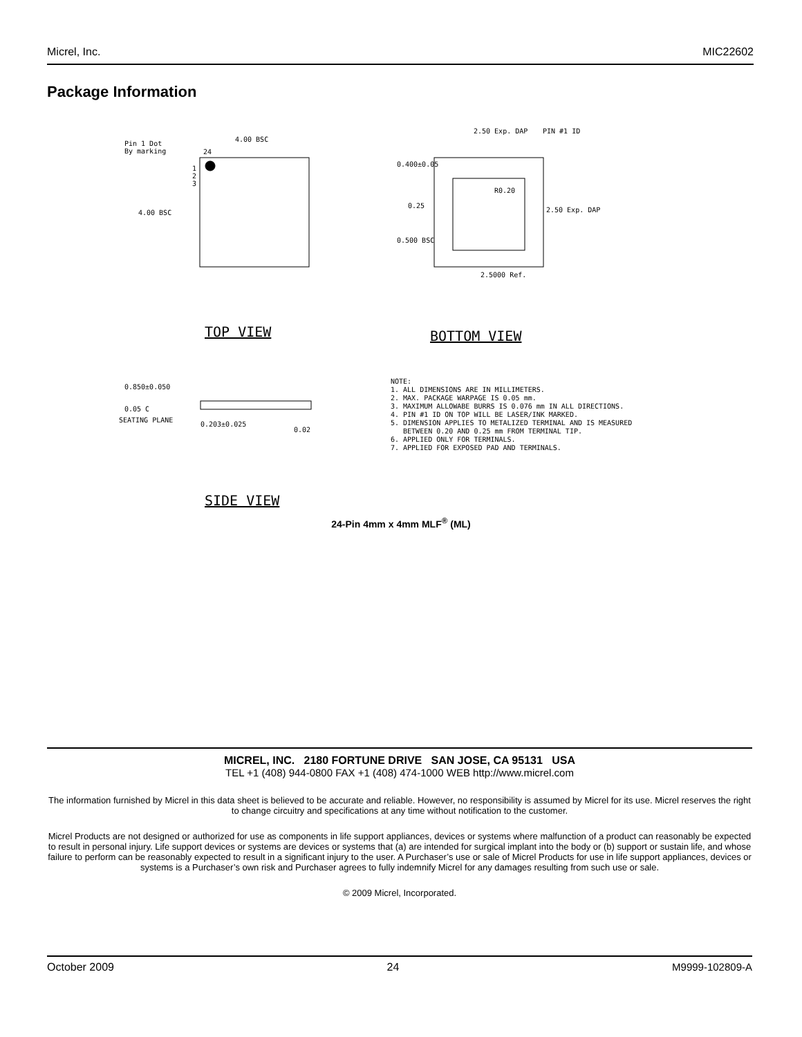Micrel, Inc. MIC22602
Package Information
Pin 1 Dot
By marking
4.00 BSC
4.00 BSC
24
1
2
3
2.50 Exp. DAP PIN #1 ID
0.400±0.05
R0.20
0.25
2.50 Exp. DAP
0.500 BSC
2.5000 Ref.
TOP VIEW BOTTOM VIEW
0.850±0.050
0.05 C
SEATING PLANE
0.203±0.025
0.02
NOTE:
1. ALL DIMENSIONS ARE IN MILLIMETERS.
2. MAX. PACKAGE WARPAGE IS 0.05 mm.
3. MAXIMUM ALLOWABE BURRS IS 0.076 mm IN ALL DIRECTIONS.
4. PIN #1 ID ON TOP WILL BE LASER/INK MARKED.
5. DIMENSION APPLIES TO METALIZED TERMINAL AND IS MEASURED
BETWEEN 0.20 AND 0.25 mm FROM TERMINAL TIP.
6. APPLIED ONLY FOR TERMINALS.
7. APPLIED FOR EXPOSED PAD AND TERMINALS.
SIDE VIEW
24-Pin 4mm x 4mm MLF<sup>®</sup> (ML)
MICREL, INC. 2180 FORTUNE DRIVE SAN JOSE, CA 95131 USA
TEL +1 (408) 944-0800 FAX +1 (408) 474-1000 WEB http://www.micrel.com
The information furnished by Micrel in this data sheet is believed to be accurate and reliable. However, no responsibility is assumed by Micrel for its use. Micrel reserves the right to change circuitry and specifications at any time without notification to the customer.
Micrel Products are not designed or authorized for use as components in life support appliances, devices or systems where malfunction of a product can reasonably be expected to result in personal injury. Life support devices or systems are devices or systems that (a) are intended for surgical implant into the body or (b) support or sustain life, and whose failure to perform can be reasonably expected to result in a significant injury to the user. A Purchaser’s use or sale of Micrel Products for use in life support appliances, devices or systems is a Purchaser’s own risk and Purchaser agrees to fully indemnify Micrel for any damages resulting from such use or sale.
© 2009 Micrel, Incorporated.
October 2009 24 M9999-102809-A